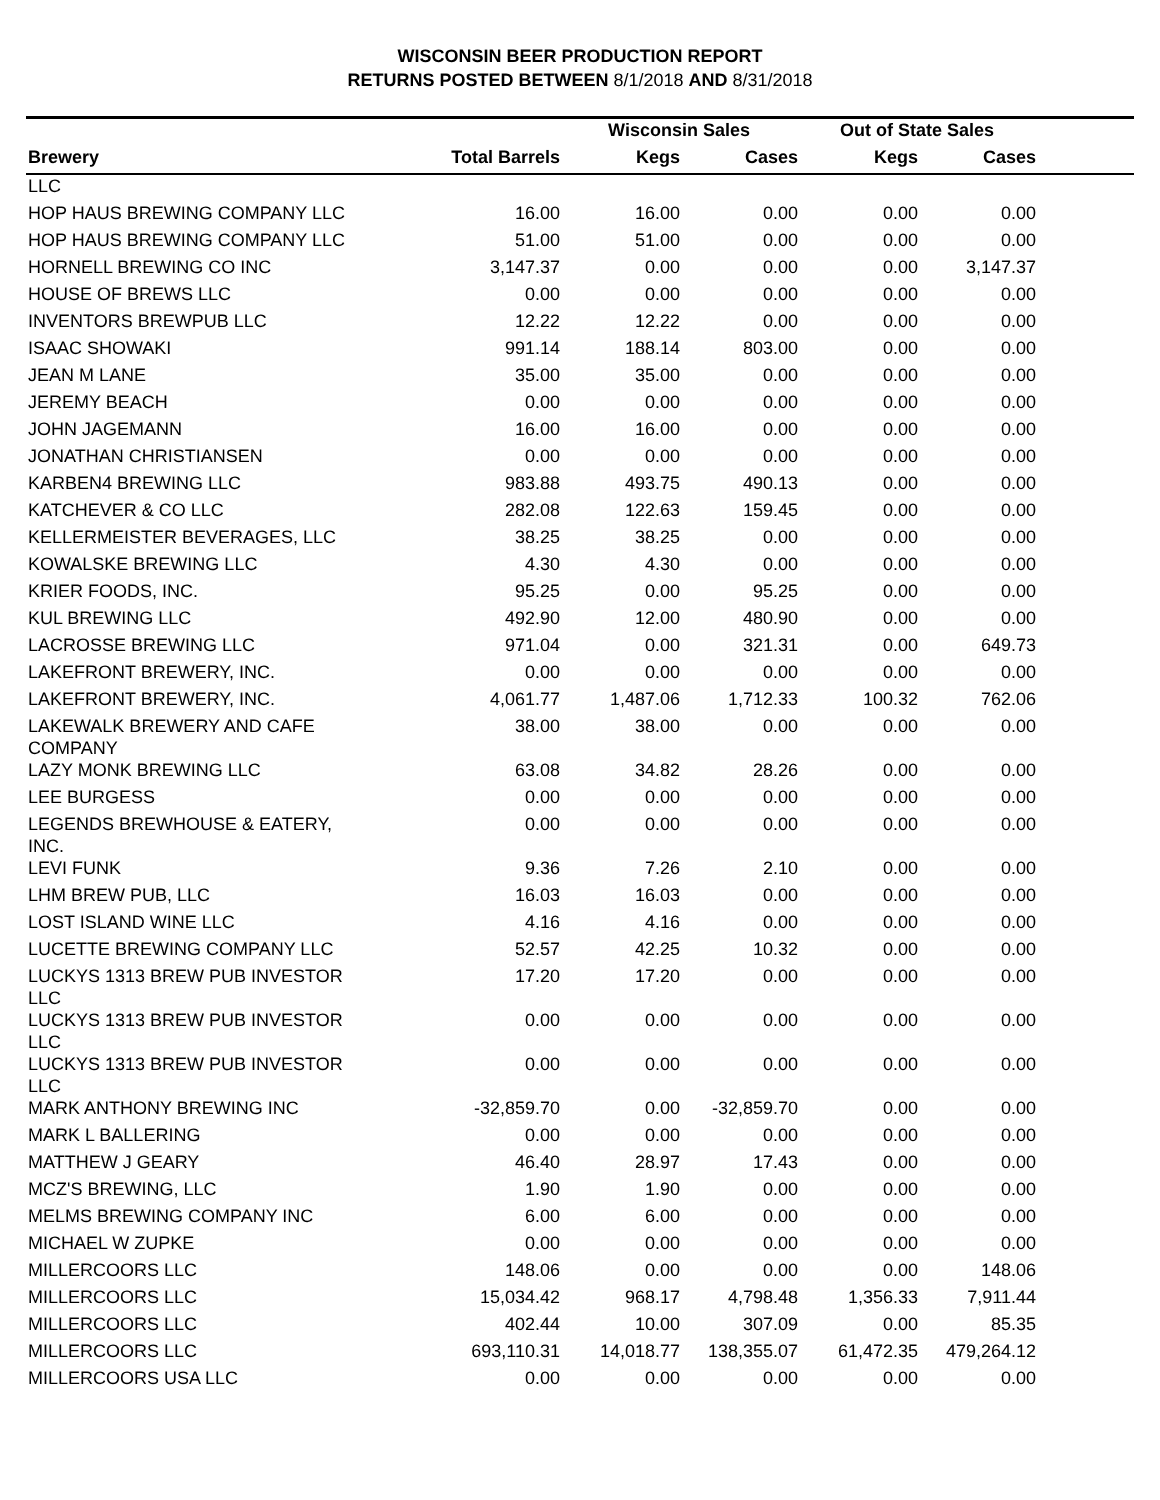WISCONSIN BEER PRODUCTION REPORT
RETURNS POSTED BETWEEN 8/1/2018 AND 8/31/2018
| | | Wisconsin Sales | | Out of State Sales | | |
| --- | --- | --- | --- | --- | --- | --- |
| Brewery | Total Barrels | Kegs | Cases | Kegs | Cases | |
| LLC | | | | | | |
| HOP HAUS BREWING COMPANY LLC | 16.00 | 16.00 | 0.00 | 0.00 | 0.00 | |
| HOP HAUS BREWING COMPANY LLC | 51.00 | 51.00 | 0.00 | 0.00 | 0.00 | |
| HORNELL BREWING CO INC | 3,147.37 | 0.00 | 0.00 | 0.00 | 3,147.37 | |
| HOUSE OF BREWS LLC | 0.00 | 0.00 | 0.00 | 0.00 | 0.00 | |
| INVENTORS BREWPUB LLC | 12.22 | 12.22 | 0.00 | 0.00 | 0.00 | |
| ISAAC SHOWAKI | 991.14 | 188.14 | 803.00 | 0.00 | 0.00 | |
| JEAN M LANE | 35.00 | 35.00 | 0.00 | 0.00 | 0.00 | |
| JEREMY BEACH | 0.00 | 0.00 | 0.00 | 0.00 | 0.00 | |
| JOHN JAGEMANN | 16.00 | 16.00 | 0.00 | 0.00 | 0.00 | |
| JONATHAN CHRISTIANSEN | 0.00 | 0.00 | 0.00 | 0.00 | 0.00 | |
| KARBEN4 BREWING LLC | 983.88 | 493.75 | 490.13 | 0.00 | 0.00 | |
| KATCHEVER & CO LLC | 282.08 | 122.63 | 159.45 | 0.00 | 0.00 | |
| KELLERMEISTER BEVERAGES, LLC | 38.25 | 38.25 | 0.00 | 0.00 | 0.00 | |
| KOWALSKE BREWING LLC | 4.30 | 4.30 | 0.00 | 0.00 | 0.00 | |
| KRIER FOODS, INC. | 95.25 | 0.00 | 95.25 | 0.00 | 0.00 | |
| KUL BREWING LLC | 492.90 | 12.00 | 480.90 | 0.00 | 0.00 | |
| LACROSSE BREWING LLC | 971.04 | 0.00 | 321.31 | 0.00 | 649.73 | |
| LAKEFRONT BREWERY, INC. | 0.00 | 0.00 | 0.00 | 0.00 | 0.00 | |
| LAKEFRONT BREWERY, INC. | 4,061.77 | 1,487.06 | 1,712.33 | 100.32 | 762.06 | |
| LAKEWALK BREWERY AND CAFE COMPANY | 38.00 | 38.00 | 0.00 | 0.00 | 0.00 | |
| LAZY MONK BREWING LLC | 63.08 | 34.82 | 28.26 | 0.00 | 0.00 | |
| LEE BURGESS | 0.00 | 0.00 | 0.00 | 0.00 | 0.00 | |
| LEGENDS BREWHOUSE & EATERY, INC. | 0.00 | 0.00 | 0.00 | 0.00 | 0.00 | |
| LEVI FUNK | 9.36 | 7.26 | 2.10 | 0.00 | 0.00 | |
| LHM BREW PUB, LLC | 16.03 | 16.03 | 0.00 | 0.00 | 0.00 | |
| LOST ISLAND WINE LLC | 4.16 | 4.16 | 0.00 | 0.00 | 0.00 | |
| LUCETTE BREWING COMPANY LLC | 52.57 | 42.25 | 10.32 | 0.00 | 0.00 | |
| LUCKYS 1313 BREW PUB INVESTOR LLC | 17.20 | 17.20 | 0.00 | 0.00 | 0.00 | |
| LUCKYS 1313 BREW PUB INVESTOR LLC | 0.00 | 0.00 | 0.00 | 0.00 | 0.00 | |
| LUCKYS 1313 BREW PUB INVESTOR LLC | 0.00 | 0.00 | 0.00 | 0.00 | 0.00 | |
| MARK ANTHONY BREWING INC | -32,859.70 | 0.00 | -32,859.70 | 0.00 | 0.00 | |
| MARK L BALLERING | 0.00 | 0.00 | 0.00 | 0.00 | 0.00 | |
| MATTHEW J GEARY | 46.40 | 28.97 | 17.43 | 0.00 | 0.00 | |
| MCZ'S BREWING, LLC | 1.90 | 1.90 | 0.00 | 0.00 | 0.00 | |
| MELMS BREWING COMPANY INC | 6.00 | 6.00 | 0.00 | 0.00 | 0.00 | |
| MICHAEL W ZUPKE | 0.00 | 0.00 | 0.00 | 0.00 | 0.00 | |
| MILLERCOORS LLC | 148.06 | 0.00 | 0.00 | 0.00 | 148.06 | |
| MILLERCOORS LLC | 15,034.42 | 968.17 | 4,798.48 | 1,356.33 | 7,911.44 | |
| MILLERCOORS LLC | 402.44 | 10.00 | 307.09 | 0.00 | 85.35 | |
| MILLERCOORS LLC | 693,110.31 | 14,018.77 | 138,355.07 | 61,472.35 | 479,264.12 | |
| MILLERCOORS USA LLC | 0.00 | 0.00 | 0.00 | 0.00 | 0.00 | |